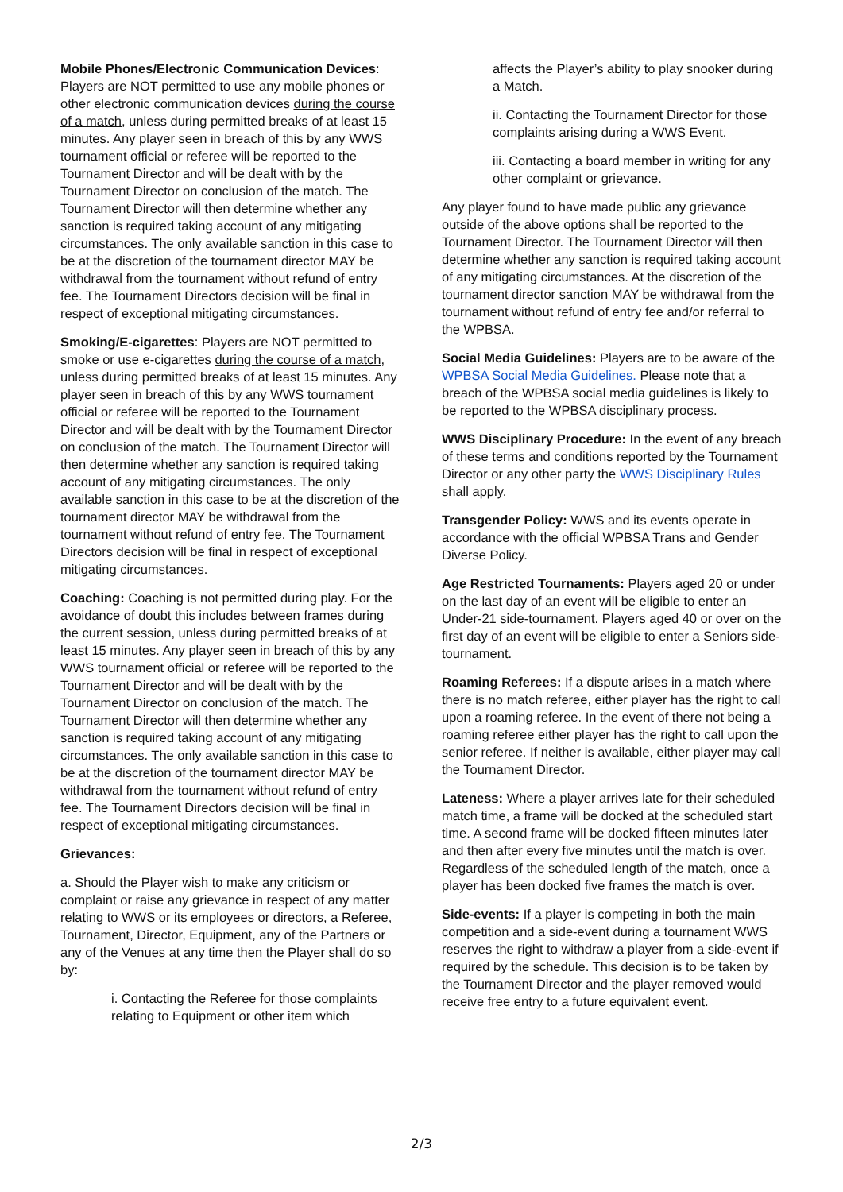Mobile Phones/Electronic Communication Devices: Players are NOT permitted to use any mobile phones or other electronic communication devices during the course of a match, unless during permitted breaks of at least 15 minutes. Any player seen in breach of this by any WWS tournament official or referee will be reported to the Tournament Director and will be dealt with by the Tournament Director on conclusion of the match. The Tournament Director will then determine whether any sanction is required taking account of any mitigating circumstances. The only available sanction in this case to be at the discretion of the tournament director MAY be withdrawal from the tournament without refund of entry fee. The Tournament Directors decision will be final in respect of exceptional mitigating circumstances.
Smoking/E-cigarettes: Players are NOT permitted to smoke or use e-cigarettes during the course of a match, unless during permitted breaks of at least 15 minutes. Any player seen in breach of this by any WWS tournament official or referee will be reported to the Tournament Director and will be dealt with by the Tournament Director on conclusion of the match. The Tournament Director will then determine whether any sanction is required taking account of any mitigating circumstances. The only available sanction in this case to be at the discretion of the tournament director MAY be withdrawal from the tournament without refund of entry fee. The Tournament Directors decision will be final in respect of exceptional mitigating circumstances.
Coaching: Coaching is not permitted during play. For the avoidance of doubt this includes between frames during the current session, unless during permitted breaks of at least 15 minutes. Any player seen in breach of this by any WWS tournament official or referee will be reported to the Tournament Director and will be dealt with by the Tournament Director on conclusion of the match. The Tournament Director will then determine whether any sanction is required taking account of any mitigating circumstances. The only available sanction in this case to be at the discretion of the tournament director MAY be withdrawal from the tournament without refund of entry fee. The Tournament Directors decision will be final in respect of exceptional mitigating circumstances.
Grievances:
a. Should the Player wish to make any criticism or complaint or raise any grievance in respect of any matter relating to WWS or its employees or directors, a Referee, Tournament, Director, Equipment, any of the Partners or any of the Venues at any time then the Player shall do so by:
i. Contacting the Referee for those complaints relating to Equipment or other item which
affects the Player’s ability to play snooker during a Match.
ii. Contacting the Tournament Director for those complaints arising during a WWS Event.
iii. Contacting a board member in writing for any other complaint or grievance.
Any player found to have made public any grievance outside of the above options shall be reported to the Tournament Director. The Tournament Director will then determine whether any sanction is required taking account of any mitigating circumstances. At the discretion of the tournament director sanction MAY be withdrawal from the tournament without refund of entry fee and/or referral to the WPBSA.
Social Media Guidelines: Players are to be aware of the WPBSA Social Media Guidelines. Please note that a breach of the WPBSA social media guidelines is likely to be reported to the WPBSA disciplinary process.
WWS Disciplinary Procedure: In the event of any breach of these terms and conditions reported by the Tournament Director or any other party the WWS Disciplinary Rules shall apply.
Transgender Policy: WWS and its events operate in accordance with the official WPBSA Trans and Gender Diverse Policy.
Age Restricted Tournaments: Players aged 20 or under on the last day of an event will be eligible to enter an Under-21 side-tournament. Players aged 40 or over on the first day of an event will be eligible to enter a Seniors side-tournament.
Roaming Referees: If a dispute arises in a match where there is no match referee, either player has the right to call upon a roaming referee. In the event of there not being a roaming referee either player has the right to call upon the senior referee. If neither is available, either player may call the Tournament Director.
Lateness: Where a player arrives late for their scheduled match time, a frame will be docked at the scheduled start time. A second frame will be docked fifteen minutes later and then after every five minutes until the match is over. Regardless of the scheduled length of the match, once a player has been docked five frames the match is over.
Side-events: If a player is competing in both the main competition and a side-event during a tournament WWS reserves the right to withdraw a player from a side-event if required by the schedule. This decision is to be taken by the Tournament Director and the player removed would receive free entry to a future equivalent event.
2/3